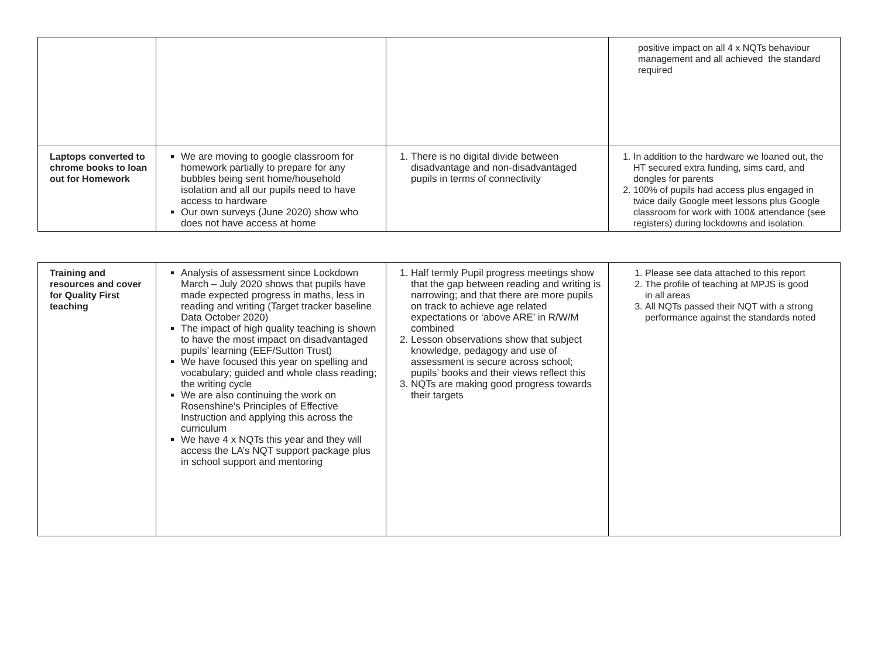| | | | positive impact on all 4 x NQTs behaviour management and all achieved the standard required |
| Laptops converted to chrome books to loan out for Homework | We are moving to google classroom for homework partially to prepare for any bubbles being sent home/household isolation and all our pupils need to have access to hardware Our own surveys (June 2020) show who does not have access at home | 1. There is no digital divide between disadvantage and non-disadvantaged pupils in terms of connectivity | 1. In addition to the hardware we loaned out, the HT secured extra funding, sims card, and dongles for parents 2. 100% of pupils had access plus engaged in twice daily Google meet lessons plus Google classroom for work with 100& attendance (see registers) during lockdowns and isolation. |
| Training and resources and cover for Quality First teaching | Analysis of assessment since Lockdown March – July 2020 shows that pupils have made expected progress in maths, less in reading and writing (Target tracker baseline Data October 2020) The impact of high quality teaching is shown to have the most impact on disadvantaged pupils’ learning (EEF/Sutton Trust) We have focused this year on spelling and vocabulary; guided and whole class reading; the writing cycle We are also continuing the work on Rosenshine’s Principles of Effective Instruction and applying this across the curriculum We have 4 x NQTs this year and they will access the LA’s NQT support package plus in school support and mentoring | 1. Half termly Pupil progress meetings show that the gap between reading and writing is narrowing; and that there are more pupils on track to achieve age related expectations or ‘above ARE’ in R/W/M combined 2. Lesson observations show that subject knowledge, pedagogy and use of assessment is secure across school; pupils’ books and their views reflect this 3. NQTs are making good progress towards their targets | 1. Please see data attached to this report 2. The profile of teaching at MPJS is good in all areas 3. All NQTs passed their NQT with a strong performance against the standards noted |